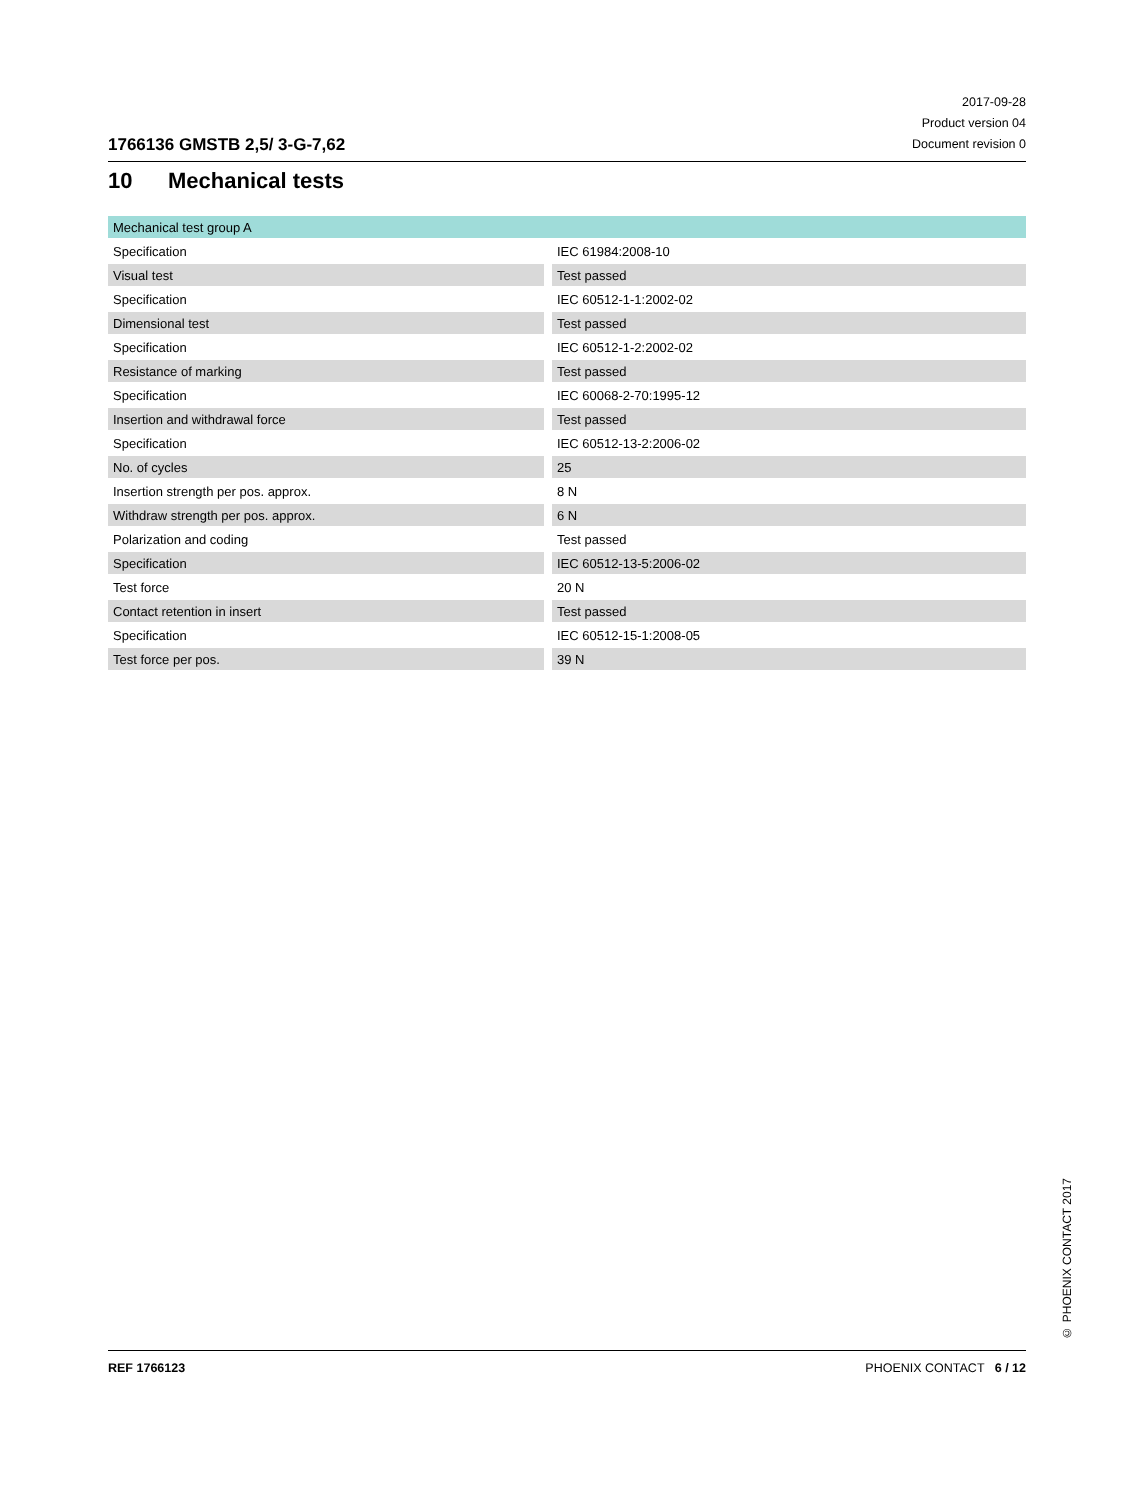1766136 GMSTB 2,5/ 3-G-7,62
2017-09-28
Product version 04
Document revision 0
10 Mechanical tests
| Mechanical test group A | | |
| Specification | | IEC 61984:2008-10 |
| Visual test | | Test passed |
| Specification | | IEC 60512-1-1:2002-02 |
| Dimensional test | | Test passed |
| Specification | | IEC 60512-1-2:2002-02 |
| Resistance of marking | | Test passed |
| Specification | | IEC 60068-2-70:1995-12 |
| Insertion and withdrawal force | | Test passed |
| Specification | | IEC 60512-13-2:2006-02 |
| No. of cycles | | 25 |
| Insertion strength per pos. approx. | | 8 N |
| Withdraw strength per pos. approx. | | 6 N |
| Polarization and coding | | Test passed |
| Specification | | IEC 60512-13-5:2006-02 |
| Test force | | 20 N |
| Contact retention in insert | | Test passed |
| Specification | | IEC 60512-15-1:2008-05 |
| Test force per pos. | | 39 N |
© PHOENIX CONTACT 2017
REF 1766123 PHOENIX CONTACT 6 / 12